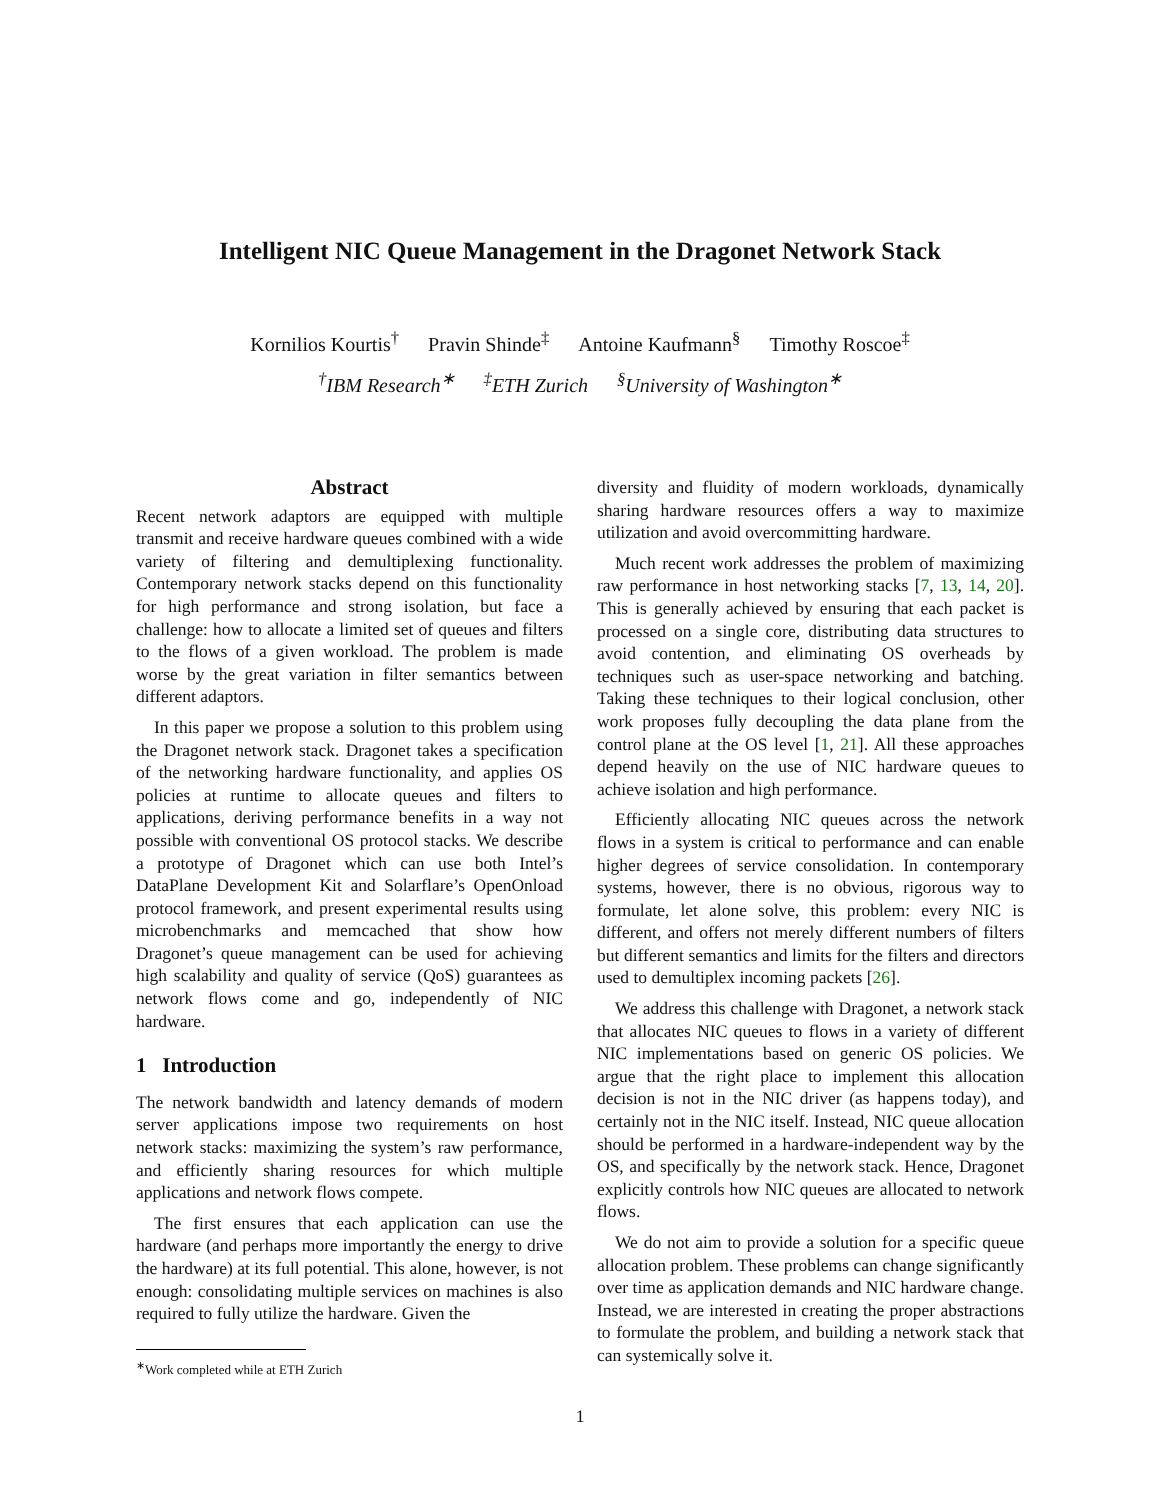Intelligent NIC Queue Management in the Dragonet Network Stack
Kornilios Kourtis<sup>†</sup> Pravin Shinde<sup>‡</sup> Antoine Kaufmann<sup>§</sup> Timothy Roscoe<sup>‡</sup>
<sup>†</sup> IBM Research<sup>∗</sup> <sup>‡</sup>ETH Zurich <sup>§</sup>University of Washington<sup>∗</sup>
Abstract
Recent network adaptors are equipped with multiple transmit and receive hardware queues combined with a wide variety of filtering and demultiplexing functionality. Contemporary network stacks depend on this functionality for high performance and strong isolation, but face a challenge: how to allocate a limited set of queues and filters to the flows of a given workload. The problem is made worse by the great variation in filter semantics between different adaptors.
In this paper we propose a solution to this problem using the Dragonet network stack. Dragonet takes a specification of the networking hardware functionality, and applies OS policies at runtime to allocate queues and filters to applications, deriving performance benefits in a way not possible with conventional OS protocol stacks. We describe a prototype of Dragonet which can use both Intel’s DataPlane Development Kit and Solarflare’s OpenOnload protocol framework, and present experimental results using microbenchmarks and memcached that show how Dragonet’s queue management can be used for achieving high scalability and quality of service (QoS) guarantees as network flows come and go, independently of NIC hardware.
1 Introduction
The network bandwidth and latency demands of modern server applications impose two requirements on host network stacks: maximizing the system’s raw performance, and efficiently sharing resources for which multiple applications and network flows compete.
The first ensures that each application can use the hardware (and perhaps more importantly the energy to drive the hardware) at its full potential. This alone, however, is not enough: consolidating multiple services on machines is also required to fully utilize the hardware. Given the
<sup>∗</sup>Work completed while at ETH Zurich
diversity and fluidity of modern workloads, dynamically sharing hardware resources offers a way to maximize utilization and avoid overcommitting hardware.
Much recent work addresses the problem of maximizing raw performance in host networking stacks [7, 13, 14, 20]. This is generally achieved by ensuring that each packet is processed on a single core, distributing data structures to avoid contention, and eliminating OS overheads by techniques such as user-space networking and batching. Taking these techniques to their logical conclusion, other work proposes fully decoupling the data plane from the control plane at the OS level [1, 21]. All these approaches depend heavily on the use of NIC hardware queues to achieve isolation and high performance.
Efficiently allocating NIC queues across the network flows in a system is critical to performance and can enable higher degrees of service consolidation. In contemporary systems, however, there is no obvious, rigorous way to formulate, let alone solve, this problem: every NIC is different, and offers not merely different numbers of filters but different semantics and limits for the filters and directors used to demultiplex incoming packets [26].
We address this challenge with Dragonet, a network stack that allocates NIC queues to flows in a variety of different NIC implementations based on generic OS policies. We argue that the right place to implement this allocation decision is not in the NIC driver (as happens today), and certainly not in the NIC itself. Instead, NIC queue allocation should be performed in a hardware-independent way by the OS, and specifically by the network stack. Hence, Dragonet explicitly controls how NIC queues are allocated to network flows.
We do not aim to provide a solution for a specific queue allocation problem. These problems can change significantly over time as application demands and NIC hardware change. Instead, we are interested in creating the proper abstractions to formulate the problem, and building a network stack that can systemically solve it.
1